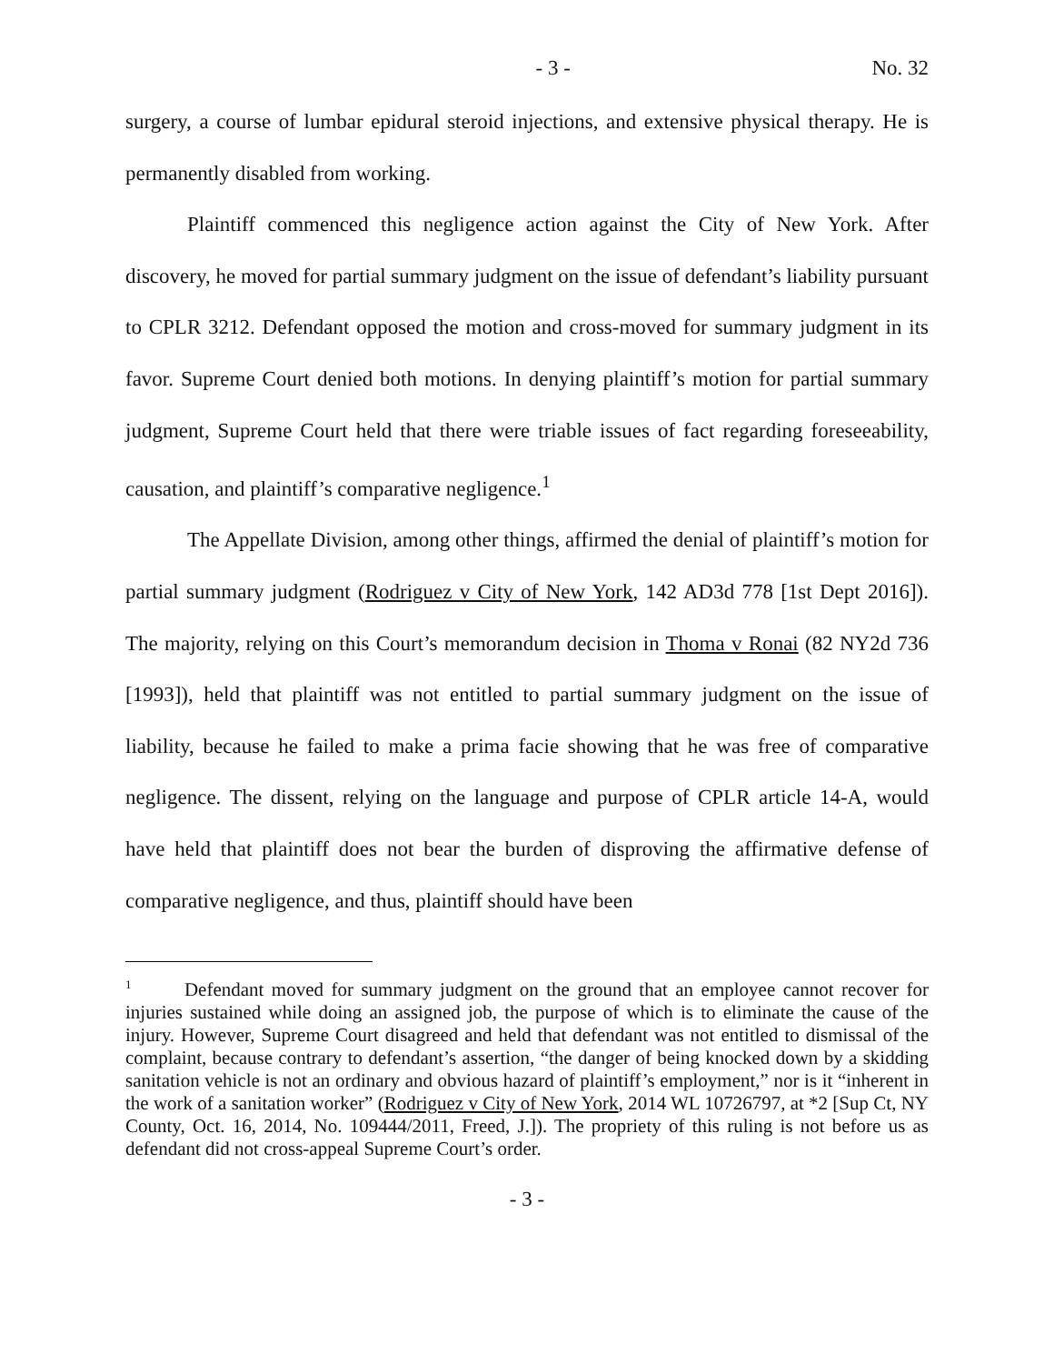- 3 - No. 32
surgery, a course of lumbar epidural steroid injections, and extensive physical therapy. He is permanently disabled from working.
Plaintiff commenced this negligence action against the City of New York. After discovery, he moved for partial summary judgment on the issue of defendant’s liability pursuant to CPLR 3212. Defendant opposed the motion and cross-moved for summary judgment in its favor. Supreme Court denied both motions. In denying plaintiff’s motion for partial summary judgment, Supreme Court held that there were triable issues of fact regarding foreseeability, causation, and plaintiff’s comparative negligence.<sup>1</sup>
The Appellate Division, among other things, affirmed the denial of plaintiff’s motion for partial summary judgment (Rodriguez v City of New York, 142 AD3d 778 [1st Dept 2016]). The majority, relying on this Court’s memorandum decision in Thoma v Ronai (82 NY2d 736 [1993]), held that plaintiff was not entitled to partial summary judgment on the issue of liability, because he failed to make a prima facie showing that he was free of comparative negligence. The dissent, relying on the language and purpose of CPLR article 14-A, would have held that plaintiff does not bear the burden of disproving the affirmative defense of comparative negligence, and thus, plaintiff should have been
<sup>1</sup> Defendant moved for summary judgment on the ground that an employee cannot recover for injuries sustained while doing an assigned job, the purpose of which is to eliminate the cause of the injury. However, Supreme Court disagreed and held that defendant was not entitled to dismissal of the complaint, because contrary to defendant’s assertion, “the danger of being knocked down by a skidding sanitation vehicle is not an ordinary and obvious hazard of plaintiff’s employment,” nor is it “inherent in the work of a sanitation worker” (Rodriguez v City of New York, 2014 WL 10726797, at *2 [Sup Ct, NY County, Oct. 16, 2014, No. 109444/2011, Freed, J.]). The propriety of this ruling is not before us as defendant did not cross-appeal Supreme Court’s order.
- 3 -